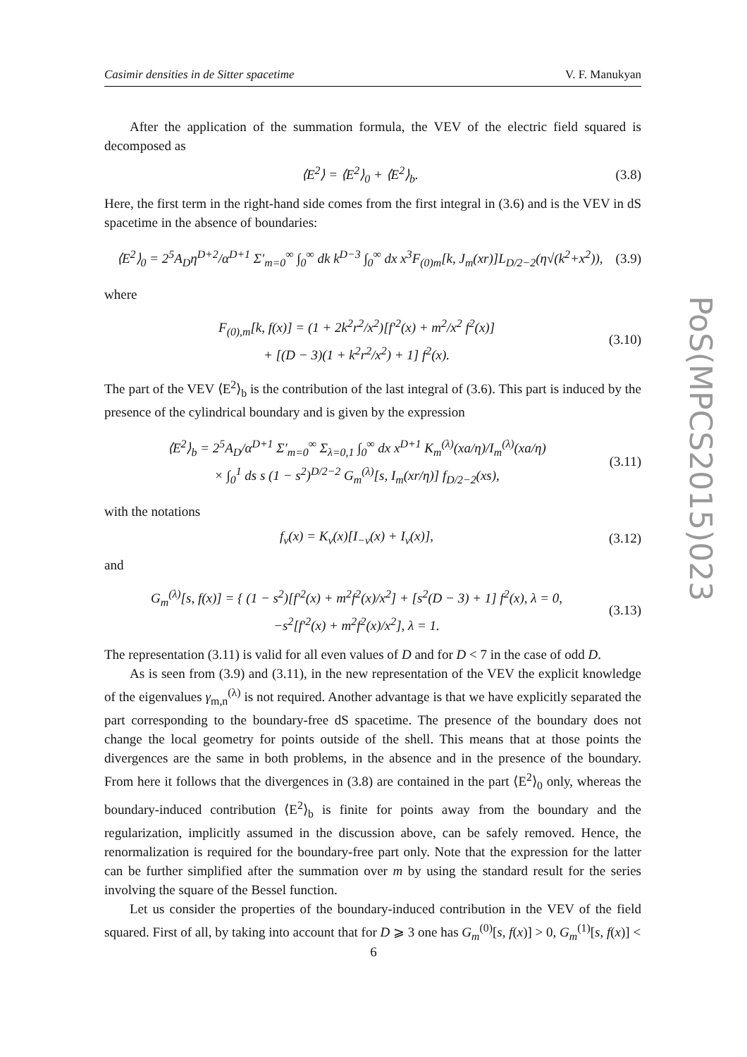Casimir densities in de Sitter spacetime V. F. Manukyan
PoS(MPCS2015)023
After the application of the summation formula, the VEV of the electric field squared is decomposed as
⟨E<sup>2</sup>⟩ = ⟨E<sup>2</sup>⟩<sub>0</sub> + ⟨E<sup>2</sup>⟩<sub>b</sub>. (3.8)
Here, the first term in the right-hand side comes from the first integral in (3.6) and is the VEV in dS spacetime in the absence of boundaries:
⟨E<sup>2</sup>⟩<sub>0</sub> = 2<sup>5</sup>A<sub>D</sub>η<sup>D+2</sup>/α<sup>D+1</sup> Σ′<sub>m=0</sub><sup>∞</sup> ∫<sub>0</sub><sup>∞</sup> dk k<sup>D−3</sup> ∫<sub>0</sub><sup>∞</sup> dx x<sup>3</sup>F<sub>(0)m</sub>[k, J<sub>m</sub>(xr)]L<sub>D/2−2</sub>(η√(k<sup>2</sup>+x<sup>2</sup>)), (3.9)
where
F<sub>(0),m</sub>[k, f(x)] = (1 + 2k<sup>2</sup>r<sup>2</sup>/x<sup>2</sup>)[f′<sup>2</sup>(x) + m<sup>2</sup>/x<sup>2</sup> f<sup>2</sup>(x)]
+ [(D − 3)(1 + k<sup>2</sup>r<sup>2</sup>/x<sup>2</sup>) + 1] f<sup>2</sup>(x). (3.10)
The part of the VEV ⟨E<sup>2</sup>⟩<sub>b</sub> is the contribution of the last integral of (3.6). This part is induced by the presence of the cylindrical boundary and is given by the expression
⟨E<sup>2</sup>⟩<sub>b</sub> = 2<sup>5</sup>A<sub>D</sub>/α<sup>D+1</sup> Σ′<sub>m=0</sub><sup>∞</sup> Σ<sub>λ=0,1</sub> ∫<sub>0</sub><sup>∞</sup> dx x<sup>D+1</sup> K<sub>m</sub><sup>(λ)</sup>(xa/η)/I<sub>m</sub><sup>(λ)</sup>(xa/η)
× ∫<sub>0</sub><sup>1</sup> ds s (1 − s<sup>2</sup>)<sup>D/2−2</sup> G<sub>m</sub><sup>(λ)</sup>[s, I<sub>m</sub>(xr/η)] f<sub>D/2−2</sub>(xs), (3.11)
with the notations
f<sub>ν</sub>(x) = K<sub>ν</sub>(x)[I<sub>−ν</sub>(x) + I<sub>ν</sub>(x)], (3.12)
and
G<sub>m</sub><sup>(λ)</sup>[s, f(x)] = { (1 − s<sup>2</sup>)[f′<sup>2</sup>(x) + m<sup>2</sup>f<sup>2</sup>(x)/x<sup>2</sup>] + [s<sup>2</sup>(D − 3) + 1] f<sup>2</sup>(x), λ = 0,
−s<sup>2</sup>[f′<sup>2</sup>(x) + m<sup>2</sup>f<sup>2</sup>(x)/x<sup>2</sup>], λ = 1. (3.13)
The representation (3.11) is valid for all even values of D and for D < 7 in the case of odd D.
As is seen from (3.9) and (3.11), in the new representation of the VEV the explicit knowledge of the eigenvalues γ<sub>m,n</sub><sup>(λ)</sup> is not required. Another advantage is that we have explicitly separated the part corresponding to the boundary-free dS spacetime. The presence of the boundary does not change the local geometry for points outside of the shell. This means that at those points the divergences are the same in both problems, in the absence and in the presence of the boundary. From here it follows that the divergences in (3.8) are contained in the part ⟨E<sup>2</sup>⟩<sub>0</sub> only, whereas the boundary-induced contribution ⟨E<sup>2</sup>⟩<sub>b</sub> is finite for points away from the boundary and the regularization, implicitly assumed in the discussion above, can be safely removed. Hence, the renormalization is required for the boundary-free part only. Note that the expression for the latter can be further simplified after the summation over m by using the standard result for the series involving the square of the Bessel function.
Let us consider the properties of the boundary-induced contribution in the VEV of the field squared. First of all, by taking into account that for D ⩾ 3 one has G<sub>m</sub><sup>(0)</sup>[s, f(x)] > 0, G<sub>m</sub><sup>(1)</sup>[s, f(x)] <
6